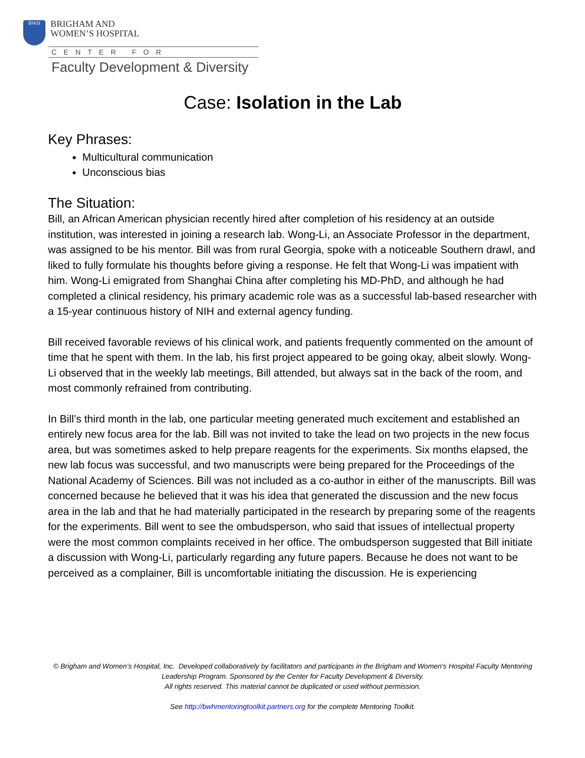BWH
BRIGHAM AND
WOMEN’S HOSPITAL
CENTER FOR
Faculty Development & Diversity
Case: Isolation in the Lab
Key Phrases:
Multicultural communication
Unconscious bias
The Situation:
Bill, an African American physician recently hired after completion of his residency at an outside institution, was interested in joining a research lab. Wong-Li, an Associate Professor in the department, was assigned to be his mentor. Bill was from rural Georgia, spoke with a noticeable Southern drawl, and liked to fully formulate his thoughts before giving a response. He felt that Wong-Li was impatient with him. Wong-Li emigrated from Shanghai China after completing his MD-PhD, and although he had completed a clinical residency, his primary academic role was as a successful lab-based researcher with a 15-year continuous history of NIH and external agency funding.
Bill received favorable reviews of his clinical work, and patients frequently commented on the amount of time that he spent with them. In the lab, his first project appeared to be going okay, albeit slowly. Wong-Li observed that in the weekly lab meetings, Bill attended, but always sat in the back of the room, and most commonly refrained from contributing.
In Bill’s third month in the lab, one particular meeting generated much excitement and established an entirely new focus area for the lab. Bill was not invited to take the lead on two projects in the new focus area, but was sometimes asked to help prepare reagents for the experiments. Six months elapsed, the new lab focus was successful, and two manuscripts were being prepared for the Proceedings of the National Academy of Sciences. Bill was not included as a co-author in either of the manuscripts. Bill was concerned because he believed that it was his idea that generated the discussion and the new focus area in the lab and that he had materially participated in the research by preparing some of the reagents for the experiments. Bill went to see the ombudsperson, who said that issues of intellectual property were the most common complaints received in her office. The ombudsperson suggested that Bill initiate a discussion with Wong-Li, particularly regarding any future papers. Because he does not want to be perceived as a complainer, Bill is uncomfortable initiating the discussion. He is experiencing
© Brigham and Women’s Hospital, Inc. Developed collaboratively by facilitators and participants in the Brigham and Women's Hospital Faculty Mentoring Leadership Program. Sponsored by the Center for Faculty Development & Diversity.
All rights reserved. This material cannot be duplicated or used without permission.
See http://bwhmentoringtoolkit.partners.org for the complete Mentoring Toolkit.